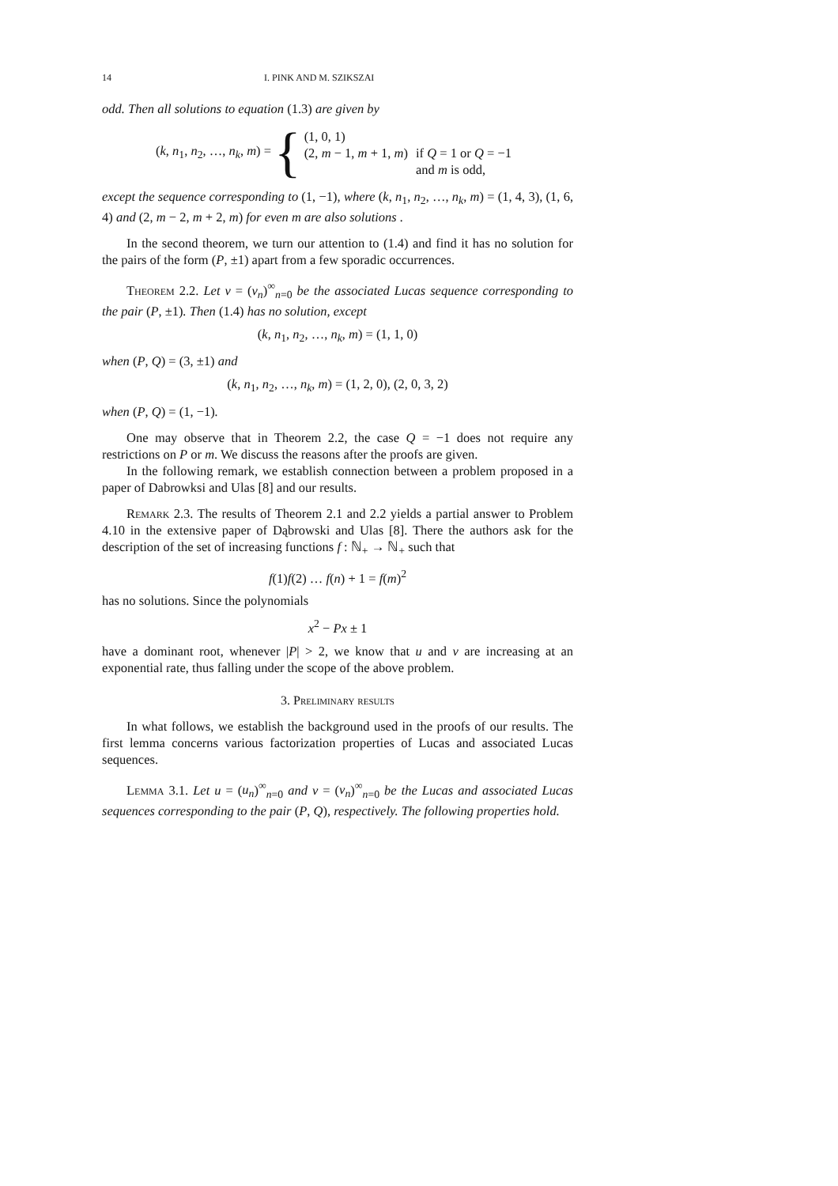14 I. PINK AND M. SZIKSZAI
odd. Then all solutions to equation (1.3) are given by
(k, n<sub>1</sub>, n<sub>2</sub>, …, n<sub>k</sub>, m) = {
| (1, 0, 1) | |
| (2, m − 1, m + 1, m ) | if Q = 1 or Q = −1 |
| | and m is odd, |
except the sequence corresponding to (1, −1), where (k, n<sub>1</sub>, n<sub>2</sub>, …, n<sub>k</sub>, m) = (1, 4, 3), (1, 6, 4) and (2, m − 2, m + 2, m) for even m are also solutions .
In the second theorem, we turn our attention to (1.4) and find it has no solution for the pairs of the form (P, ±1) apart from a few sporadic occurrences.
Theorem 2.2. Let v = (v<sub>n</sub>)<sup>∞</sup><sub>n=0</sub> be the associated Lucas sequence corresponding to the pair (P, ±1). Then (1.4) has no solution, except
(k, n<sub>1</sub>, n<sub>2</sub>, …, n<sub>k</sub>, m) = (1, 1, 0)
when (P, Q) = (3, ±1) and
(k, n<sub>1</sub>, n<sub>2</sub>, …, n<sub>k</sub>, m) = (1, 2, 0), (2, 0, 3, 2)
when (P, Q) = (1, −1).
One may observe that in Theorem 2.2, the case Q = −1 does not require any restrictions on P or m. We discuss the reasons after the proofs are given.
In the following remark, we establish connection between a problem proposed in a paper of Dabrowksi and Ulas [8] and our results.
Remark 2.3. The results of Theorem 2.1 and 2.2 yields a partial answer to Problem 4.10 in the extensive paper of Dąbrowski and Ulas [8]. There the authors ask for the description of the set of increasing functions f : ℕ<sub>+</sub> → ℕ<sub>+</sub> such that
f(1)f(2) … f(n) + 1 = f(m)<sup>2</sup>
has no solutions. Since the polynomials
x<sup>2</sup> − Px ± 1
have a dominant root, whenever |P| > 2, we know that u and v are increasing at an exponential rate, thus falling under the scope of the above problem.
3. Preliminary results
In what follows, we establish the background used in the proofs of our results. The first lemma concerns various factorization properties of Lucas and associated Lucas sequences.
Lemma 3.1. Let u = (u<sub>n</sub>)<sup>∞</sup><sub>n=0</sub> and v = (v<sub>n</sub>)<sup>∞</sup><sub>n=0</sub> be the Lucas and associated Lucas sequences corresponding to the pair (P, Q), respectively. The following properties hold.